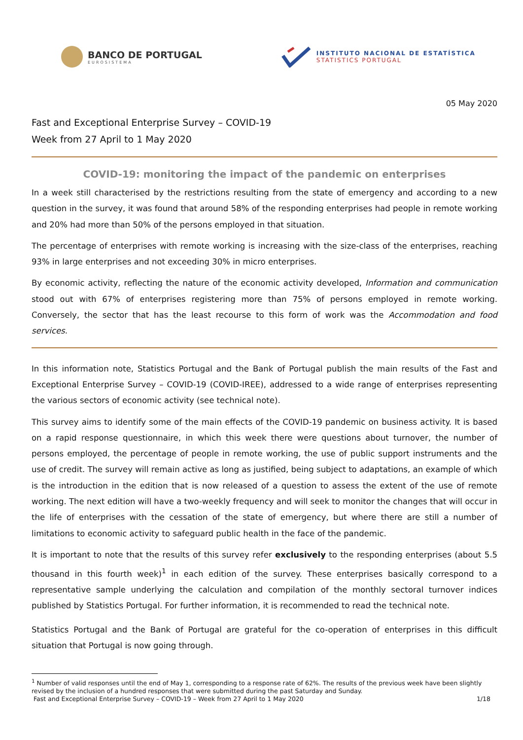BANCO DE PORTUGAL
EUROSISTEMA
INSTITUTO NACIONAL DE ESTATÍSTICA
STATISTICS PORTUGAL
05 May 2020
Fast and Exceptional Enterprise Survey – COVID-19
Week from 27 April to 1 May 2020
COVID-19: monitoring the impact of the pandemic on enterprises
In a week still characterised by the restrictions resulting from the state of emergency and according to a new question in the survey, it was found that around 58% of the responding enterprises had people in remote working and 20% had more than 50% of the persons employed in that situation.
The percentage of enterprises with remote working is increasing with the size-class of the enterprises, reaching 93% in large enterprises and not exceeding 30% in micro enterprises.
By economic activity, reflecting the nature of the economic activity developed, Information and communication stood out with 67% of enterprises registering more than 75% of persons employed in remote working. Conversely, the sector that has the least recourse to this form of work was the Accommodation and food services.
In this information note, Statistics Portugal and the Bank of Portugal publish the main results of the Fast and Exceptional Enterprise Survey – COVID-19 (COVID-IREE), addressed to a wide range of enterprises representing the various sectors of economic activity (see technical note).
This survey aims to identify some of the main effects of the COVID-19 pandemic on business activity. It is based on a rapid response questionnaire, in which this week there were questions about turnover, the number of persons employed, the percentage of people in remote working, the use of public support instruments and the use of credit. The survey will remain active as long as justified, being subject to adaptations, an example of which is the introduction in the edition that is now released of a question to assess the extent of the use of remote working. The next edition will have a two-weekly frequency and will seek to monitor the changes that will occur in the life of enterprises with the cessation of the state of emergency, but where there are still a number of limitations to economic activity to safeguard public health in the face of the pandemic.
It is important to note that the results of this survey refer exclusively to the responding enterprises (about 5.5 thousand in this fourth week)<sup>1</sup> in each edition of the survey. These enterprises basically correspond to a representative sample underlying the calculation and compilation of the monthly sectoral turnover indices published by Statistics Portugal. For further information, it is recommended to read the technical note.
Statistics Portugal and the Bank of Portugal are grateful for the co-operation of enterprises in this difficult situation that Portugal is now going through.
<sup>1</sup> Number of valid responses until the end of May 1, corresponding to a response rate of 62%. The results of the previous week have been slightly revised by the inclusion of a hundred responses that were submitted during the past Saturday and Sunday.
Fast and Exceptional Enterprise Survey – COVID-19 – Week from 27 April to 1 May 2020 1/18